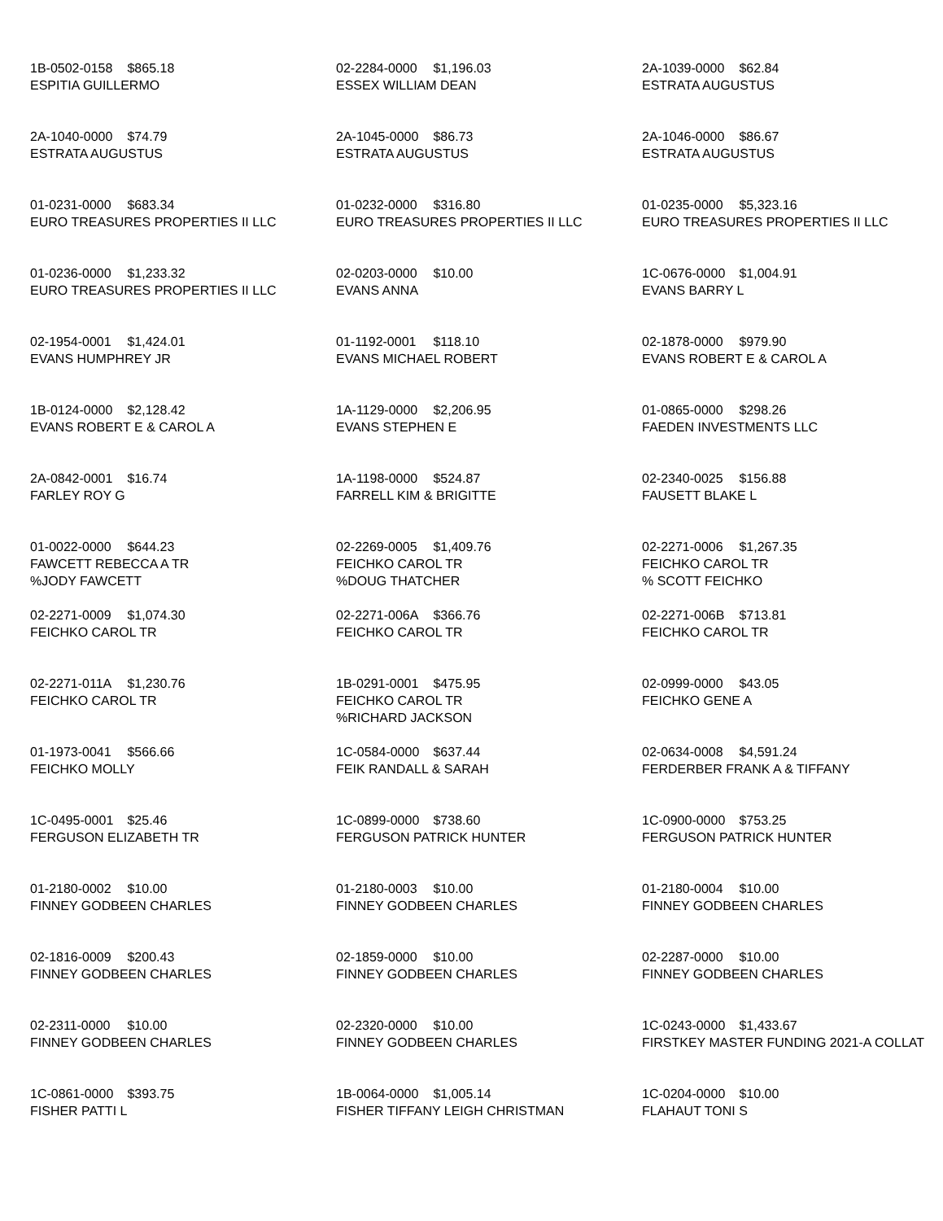| 1B-0502-0158 $865.18 ESPITIA GUILLERMO | 02-2284-0000 $1,196.03 ESSEX WILLIAM DEAN | 2A-1039-0000 $62.84 ESTRATA AUGUSTUS |
| 2A-1040-0000 $74.79 ESTRATA AUGUSTUS | 2A-1045-0000 $86.73 ESTRATA AUGUSTUS | 2A-1046-0000 $86.67 ESTRATA AUGUSTUS |
| 01-0231-0000 $683.34 EURO TREASURES PROPERTIES II LLC | 01-0232-0000 $316.80 EURO TREASURES PROPERTIES II LLC | 01-0235-0000 $5,323.16 EURO TREASURES PROPERTIES II LLC |
| 01-0236-0000 $1,233.32 EURO TREASURES PROPERTIES II LLC | 02-0203-0000 $10.00 EVANS ANNA | 1C-0676-0000 $1,004.91 EVANS BARRY L |
| 02-1954-0001 $1,424.01 EVANS HUMPHREY JR | 01-1192-0001 $118.10 EVANS MICHAEL ROBERT | 02-1878-0000 $979.90 EVANS ROBERT E & CAROL A |
| 1B-0124-0000 $2,128.42 EVANS ROBERT E & CAROL A | 1A-1129-0000 $2,206.95 EVANS STEPHEN E | 01-0865-0000 $298.26 FAEDEN INVESTMENTS LLC |
| 2A-0842-0001 $16.74 FARLEY ROY G | 1A-1198-0000 $524.87 FARRELL KIM & BRIGITTE | 02-2340-0025 $156.88 FAUSETT BLAKE L |
| 01-0022-0000 $644.23 FAWCETT REBECCA A TR %JODY FAWCETT | 02-2269-0005 $1,409.76 FEICHKO CAROL TR %DOUG THATCHER | 02-2271-0006 $1,267.35 FEICHKO CAROL TR % SCOTT FEICHKO |
| 02-2271-0009 $1,074.30 FEICHKO CAROL TR | 02-2271-006A $366.76 FEICHKO CAROL TR | 02-2271-006B $713.81 FEICHKO CAROL TR |
| 02-2271-011A $1,230.76 FEICHKO CAROL TR | 1B-0291-0001 $475.95 FEICHKO CAROL TR %RICHARD JACKSON | 02-0999-0000 $43.05 FEICHKO GENE A |
| 01-1973-0041 $566.66 FEICHKO MOLLY | 1C-0584-0000 $637.44 FEIK RANDALL & SARAH | 02-0634-0008 $4,591.24 FERDERBER FRANK A & TIFFANY |
| 1C-0495-0001 $25.46 FERGUSON ELIZABETH TR | 1C-0899-0000 $738.60 FERGUSON PATRICK HUNTER | 1C-0900-0000 $753.25 FERGUSON PATRICK HUNTER |
| 01-2180-0002 $10.00 FINNEY GODBEEN CHARLES | 01-2180-0003 $10.00 FINNEY GODBEEN CHARLES | 01-2180-0004 $10.00 FINNEY GODBEEN CHARLES |
| 02-1816-0009 $200.43 FINNEY GODBEEN CHARLES | 02-1859-0000 $10.00 FINNEY GODBEEN CHARLES | 02-2287-0000 $10.00 FINNEY GODBEEN CHARLES |
| 02-2311-0000 $10.00 FINNEY GODBEEN CHARLES | 02-2320-0000 $10.00 FINNEY GODBEEN CHARLES | 1C-0243-0000 $1,433.67 FIRSTKEY MASTER FUNDING 2021-A COLLAT |
| 1C-0861-0000 $393.75 FISHER PATTI L | 1B-0064-0000 $1,005.14 FISHER TIFFANY LEIGH CHRISTMAN | 1C-0204-0000 $10.00 FLAHAUT TONI S |